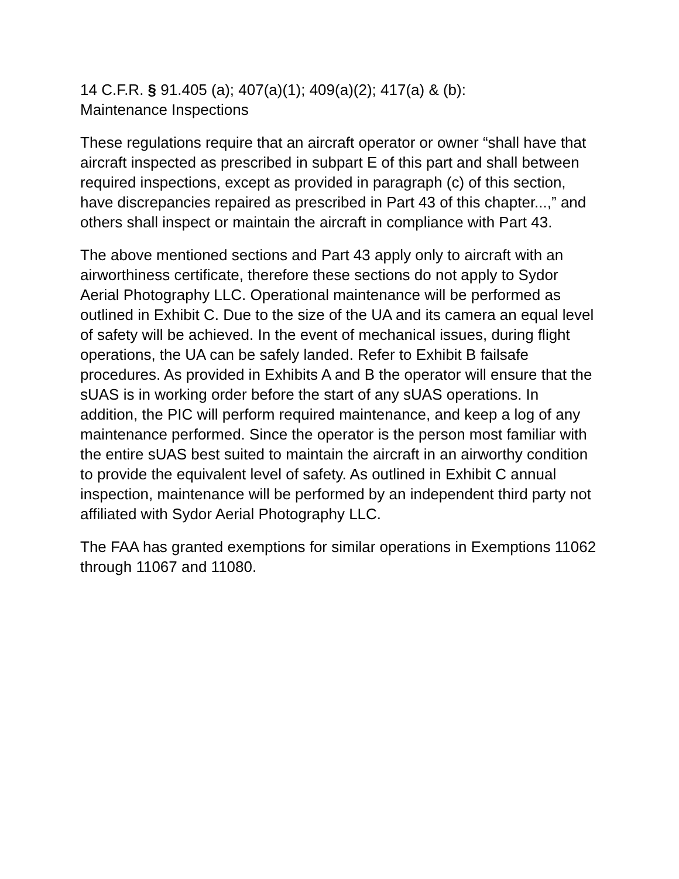14 C.F.R. § 91.405 (a); 407(a)(1); 409(a)(2); 417(a) & (b):
Maintenance Inspections
These regulations require that an aircraft operator or owner “shall have that aircraft inspected as prescribed in subpart E of this part and shall between required inspections, except as provided in paragraph (c) of this section, have discrepancies repaired as prescribed in Part 43 of this chapter...,” and others shall inspect or maintain the aircraft in compliance with Part 43.
The above mentioned sections and Part 43 apply only to aircraft with an airworthiness certificate, therefore these sections do not apply to Sydor Aerial Photography LLC. Operational maintenance will be performed as outlined in Exhibit C. Due to the size of the UA and its camera an equal level of safety will be achieved. In the event of mechanical issues, during flight operations, the UA can be safely landed. Refer to Exhibit B failsafe procedures. As provided in Exhibits A and B the operator will ensure that the sUAS is in working order before the start of any sUAS operations. In addition, the PIC will perform required maintenance, and keep a log of any maintenance performed. Since the operator is the person most familiar with the entire sUAS best suited to maintain the aircraft in an airworthy condition to provide the equivalent level of safety. As outlined in Exhibit C annual inspection, maintenance will be performed by an independent third party not affiliated with Sydor Aerial Photography LLC.
The FAA has granted exemptions for similar operations in Exemptions 11062 through 11067 and 11080.